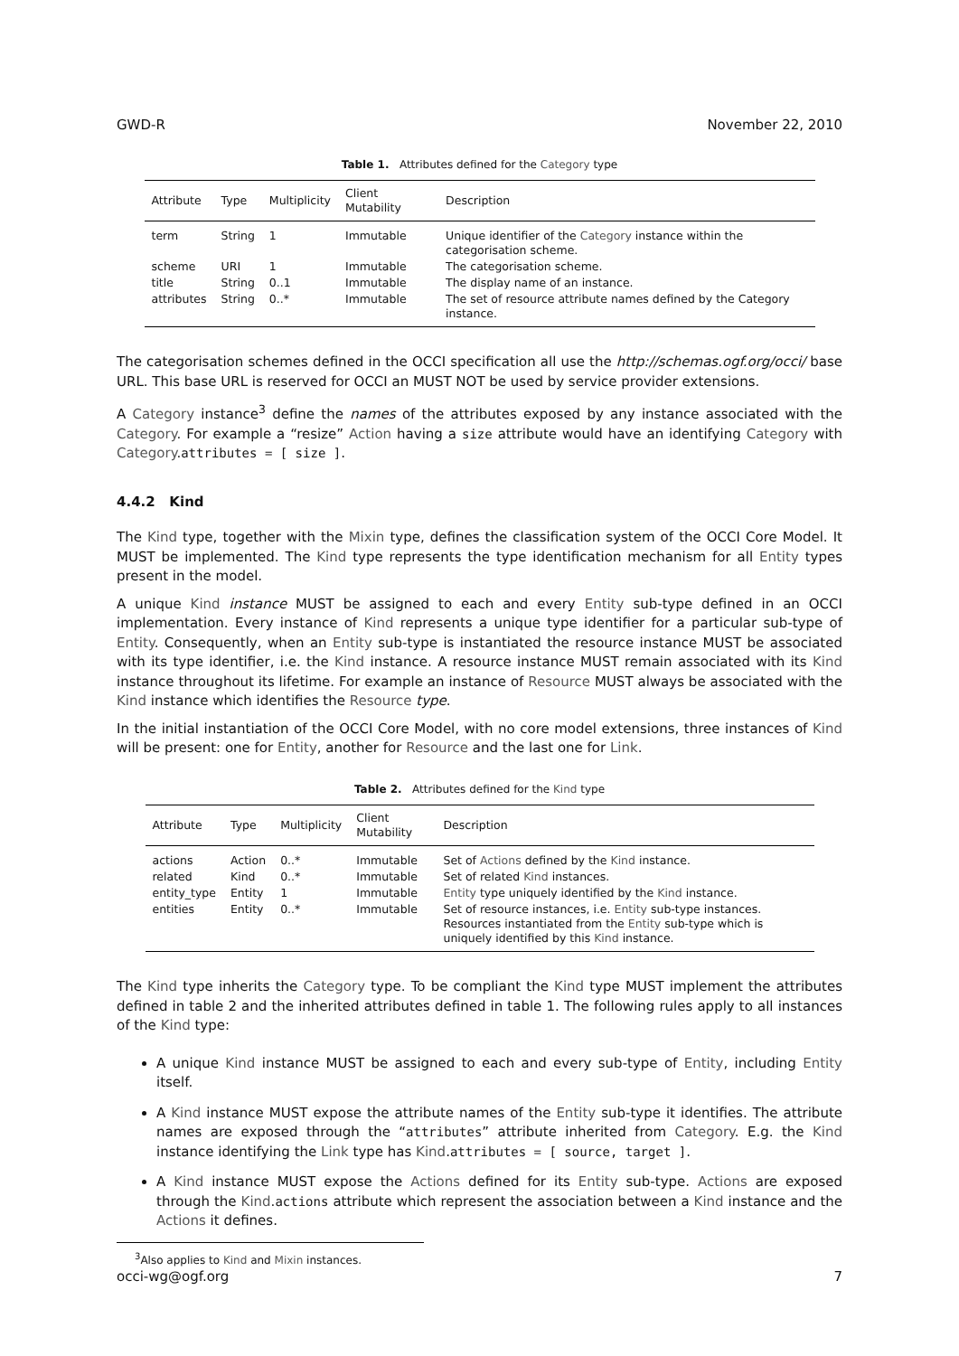GWD-R November 22, 2010
Table 1. Attributes defined for the Category type
| Attribute | Type | Multiplicity | Client Mutability | Description |
| --- | --- | --- | --- | --- |
| term | String | 1 | Immutable | Unique identifier of the Category instance within the categorisation scheme. |
| scheme | URI | 1 | Immutable | The categorisation scheme. |
| title | String | 0..1 | Immutable | The display name of an instance. |
| attributes | String | 0..* | Immutable | The set of resource attribute names defined by the Category instance. |
The categorisation schemes defined in the OCCI specification all use the http://schemas.ogf.org/occi/ base URL. This base URL is reserved for OCCI an MUST NOT be used by service provider extensions.
A Category instance<sup>3</sup> define the names of the attributes exposed by any instance associated with the Category. For example a “resize” Action having a size attribute would have an identifying Category with Category.attributes = [ size ].
4.4.2 Kind
The Kind type, together with the Mixin type, defines the classification system of the OCCI Core Model. It MUST be implemented. The Kind type represents the type identification mechanism for all Entity types present in the model.
A unique Kind instance MUST be assigned to each and every Entity sub-type defined in an OCCI implementation. Every instance of Kind represents a unique type identifier for a particular sub-type of Entity. Consequently, when an Entity sub-type is instantiated the resource instance MUST be associated with its type identifier, i.e. the Kind instance. A resource instance MUST remain associated with its Kind instance throughout its lifetime. For example an instance of Resource MUST always be associated with the Kind instance which identifies the Resource type.
In the initial instantiation of the OCCI Core Model, with no core model extensions, three instances of Kind will be present: one for Entity, another for Resource and the last one for Link.
Table 2. Attributes defined for the Kind type
| Attribute | Type | Multiplicity | Client Mutability | Description |
| --- | --- | --- | --- | --- |
| actions | Action | 0..* | Immutable | Set of Actions defined by the Kind instance. |
| related | Kind | 0..* | Immutable | Set of related Kind instances. |
| entity_type | Entity | 1 | Immutable | Entity type uniquely identified by the Kind instance. |
| entities | Entity | 0..* | Immutable | Set of resource instances, i.e. Entity sub-type instances. Resources instantiated from the Entity sub-type which is uniquely identified by this Kind instance. |
The Kind type inherits the Category type. To be compliant the Kind type MUST implement the attributes defined in table 2 and the inherited attributes defined in table 1. The following rules apply to all instances of the Kind type:
A unique Kind instance MUST be assigned to each and every sub-type of Entity, including Entity itself.
A Kind instance MUST expose the attribute names of the Entity sub-type it identifies. The attribute names are exposed through the “attributes” attribute inherited from Category. E.g. the Kind instance identifying the Link type has Kind.attributes = [ source, target ].
A Kind instance MUST expose the Actions defined for its Entity sub-type. Actions are exposed through the Kind.actions attribute which represent the association between a Kind instance and the Actions it defines.
<sup>3</sup> Also applies to Kind and Mixin instances.
occi-wg@ogf.org 7